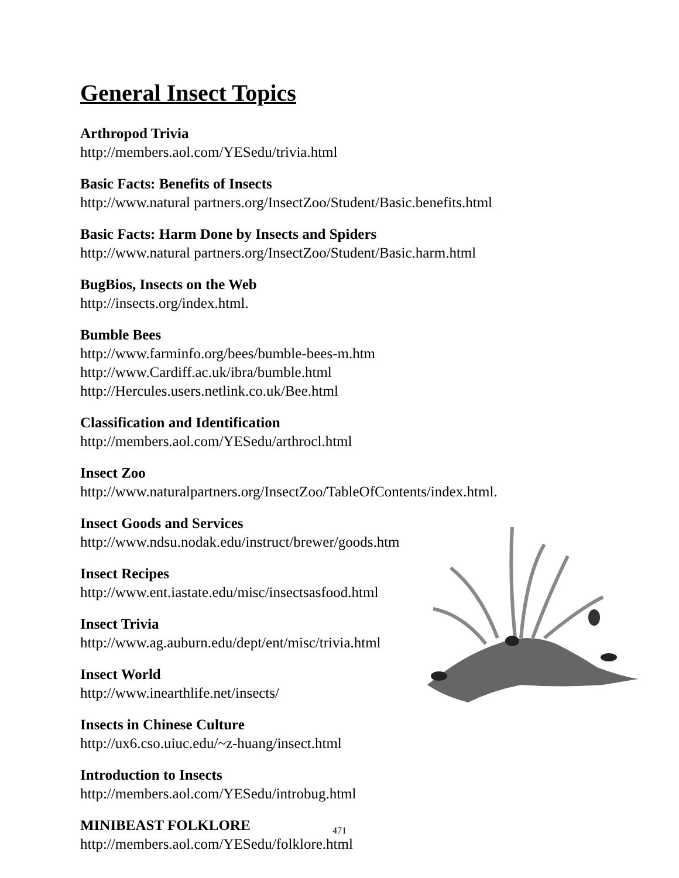General Insect Topics
Arthropod Trivia
http://members.aol.com/YESedu/trivia.html
Basic Facts: Benefits of Insects
http://www.natural partners.org/InsectZoo/Student/Basic.benefits.html
Basic Facts: Harm Done by Insects and Spiders
http://www.natural partners.org/InsectZoo/Student/Basic.harm.html
BugBios, Insects on the Web
http://insects.org/index.html.
Bumble Bees
http://www.farminfo.org/bees/bumble-bees-m.htm
http://www.Cardiff.ac.uk/ibra/bumble.html
http://Hercules.users.netlink.co.uk/Bee.html
Classification and Identification
http://members.aol.com/YESedu/arthrocl.html
Insect Zoo
http://www.naturalpartners.org/InsectZoo/TableOfContents/index.html.
Insect Goods and Services
http://www.ndsu.nodak.edu/instruct/brewer/goods.htm
Insect Recipes
http://www.ent.iastate.edu/misc/insectsasfood.html
Insect Trivia
http://www.ag.auburn.edu/dept/ent/misc/trivia.html
Insect World
http://www.inearthlife.net/insects/
Insects in Chinese Culture
http://ux6.cso.uiuc.edu/~z-huang/insect.html
Introduction to Insects
http://members.aol.com/YESedu/introbug.html
MINIBEAST FOLKLORE
http://members.aol.com/YESedu/folklore.html
471